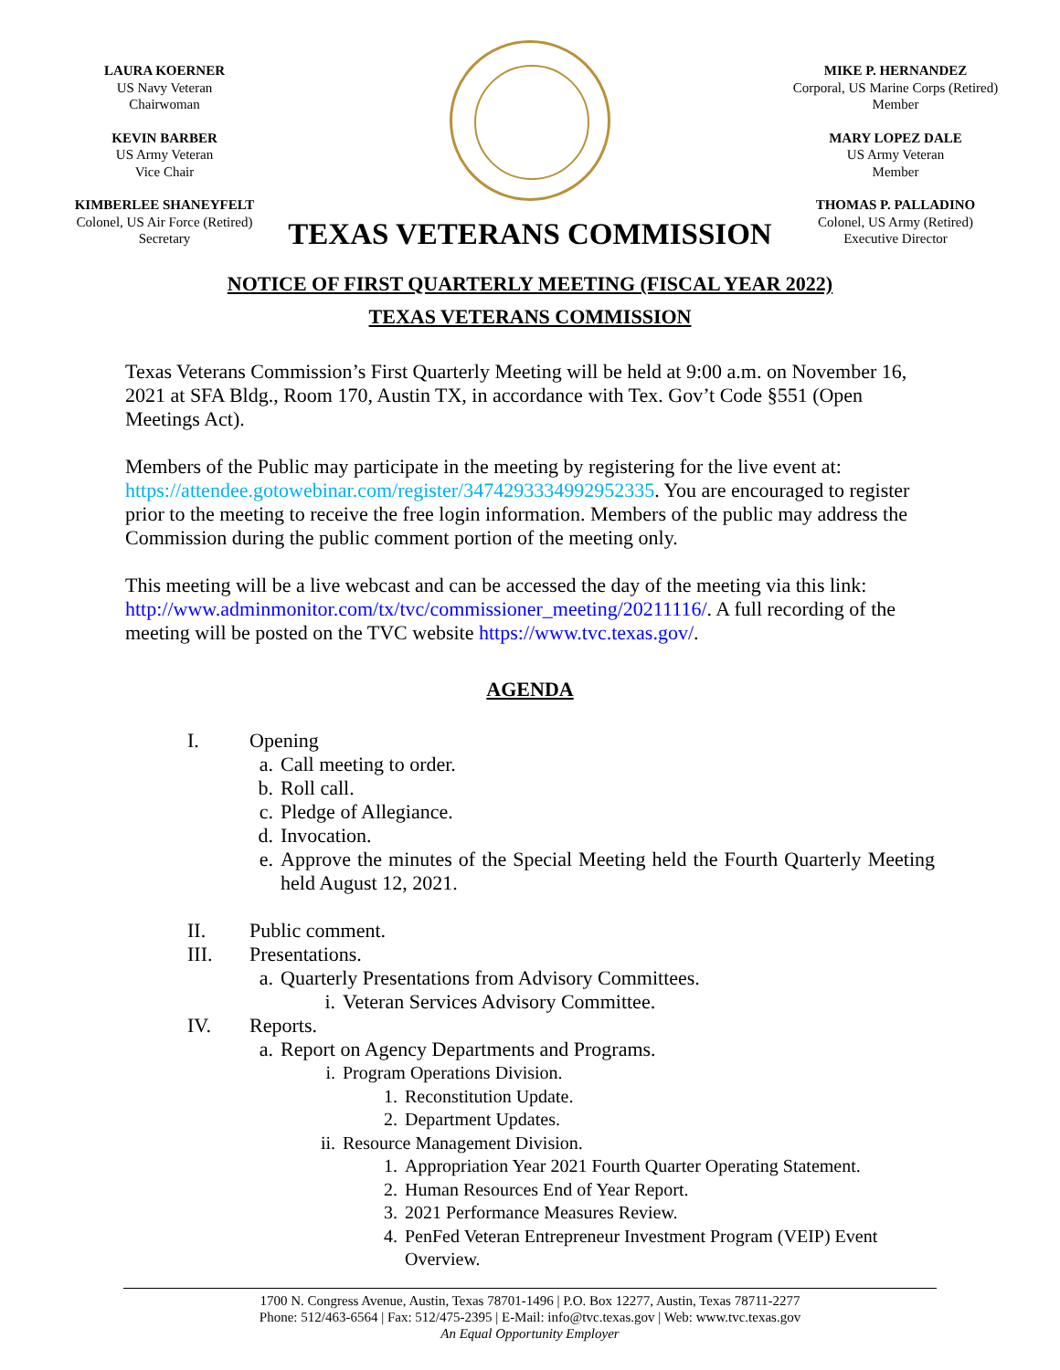LAURA KOERNER
US Navy Veteran
Chairwoman
KEVIN BARBER
US Army Veteran
Vice Chair
KIMBERLEE SHANEYFELT
Colonel, US Air Force (Retired)
Secretary
TEXAS VETERANS COMMISSION
MIKE P. HERNANDEZ
Corporal, US Marine Corps (Retired)
Member
MARY LOPEZ DALE
US Army Veteran
Member
THOMAS P. PALLADINO
Colonel, US Army (Retired)
Executive Director
NOTICE OF FIRST QUARTERLY MEETING (FISCAL YEAR 2022)
TEXAS VETERANS COMMISSION
Texas Veterans Commission’s First Quarterly Meeting will be held at 9:00 a.m. on November 16, 2021 at SFA Bldg., Room 170, Austin TX, in accordance with Tex. Gov’t Code §551 (Open Meetings Act).
Members of the Public may participate in the meeting by registering for the live event at: https://attendee.gotowebinar.com/register/3474293334992952335. You are encouraged to register prior to the meeting to receive the free login information. Members of the public may address the Commission during the public comment portion of the meeting only.
This meeting will be a live webcast and can be accessed the day of the meeting via this link: http://www.adminmonitor.com/tx/tvc/commissioner_meeting/20211116/. A full recording of the meeting will be posted on the TVC website https://www.tvc.texas.gov/.
AGENDA
I. Opening
a. Call meeting to order.
b. Roll call.
c. Pledge of Allegiance.
d. Invocation.
e. Approve the minutes of the Special Meeting held the Fourth Quarterly Meeting held August 12, 2021.
II. Public comment.
III. Presentations.
a. Quarterly Presentations from Advisory Committees.
i. Veteran Services Advisory Committee.
IV. Reports.
a. Report on Agency Departments and Programs.
i. Program Operations Division.
1. Reconstitution Update.
2. Department Updates.
ii. Resource Management Division.
1. Appropriation Year 2021 Fourth Quarter Operating Statement.
2. Human Resources End of Year Report.
3. 2021 Performance Measures Review.
4. PenFed Veteran Entrepreneur Investment Program (VEIP) Event Overview.
1700 N. Congress Avenue, Austin, Texas 78701-1496 | P.O. Box 12277, Austin, Texas 78711-2277
Phone: 512/463-6564 | Fax: 512/475-2395 | E-Mail: info@tvc.texas.gov | Web: www.tvc.texas.gov
An Equal Opportunity Employer